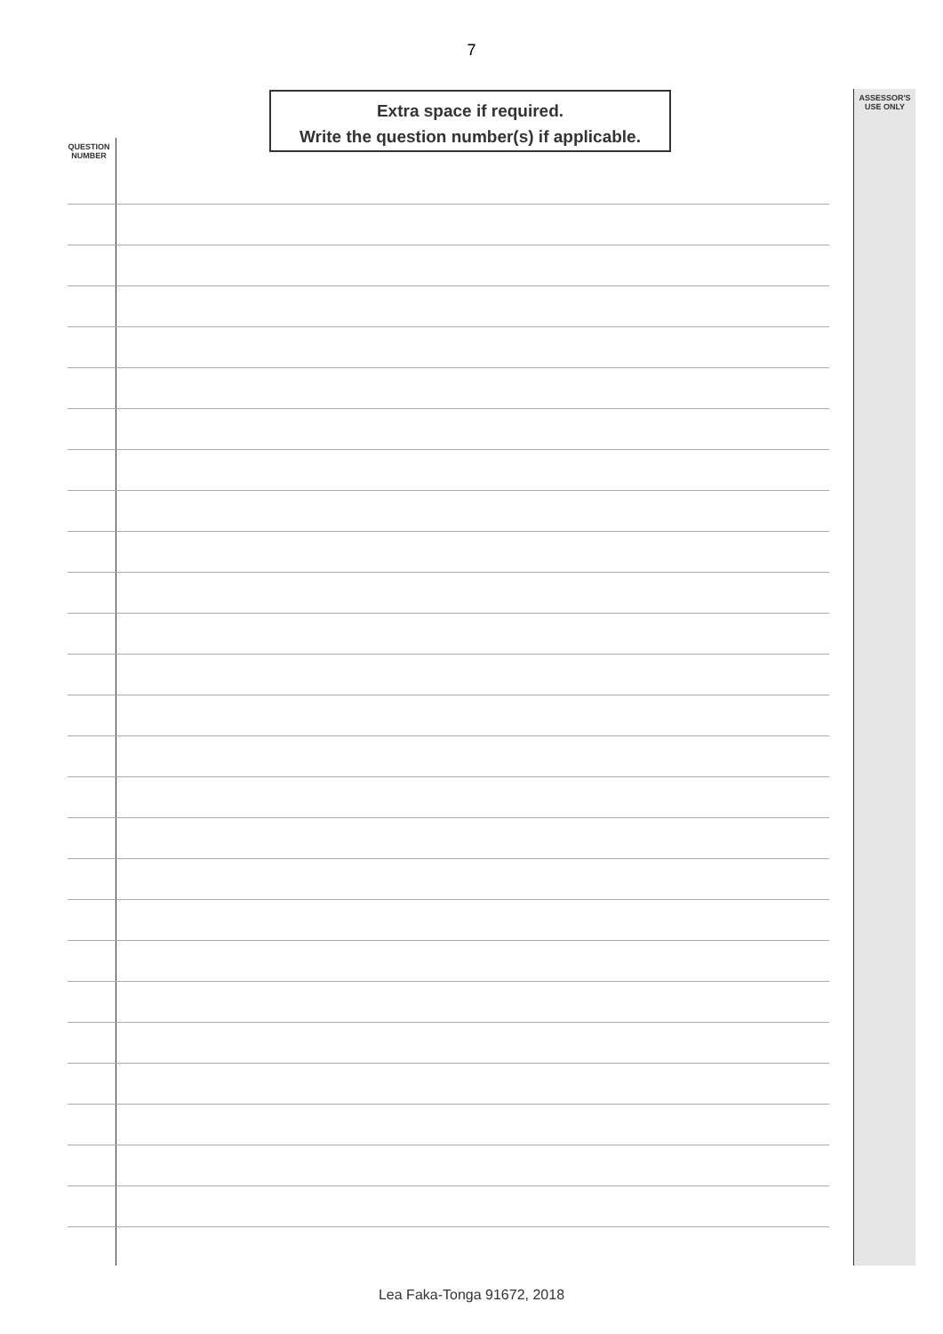7
Extra space if required.
Write the question number(s) if applicable.
ASSESSOR'S
USE ONLY
QUESTION
NUMBER
Lea Faka-Tonga 91672, 2018